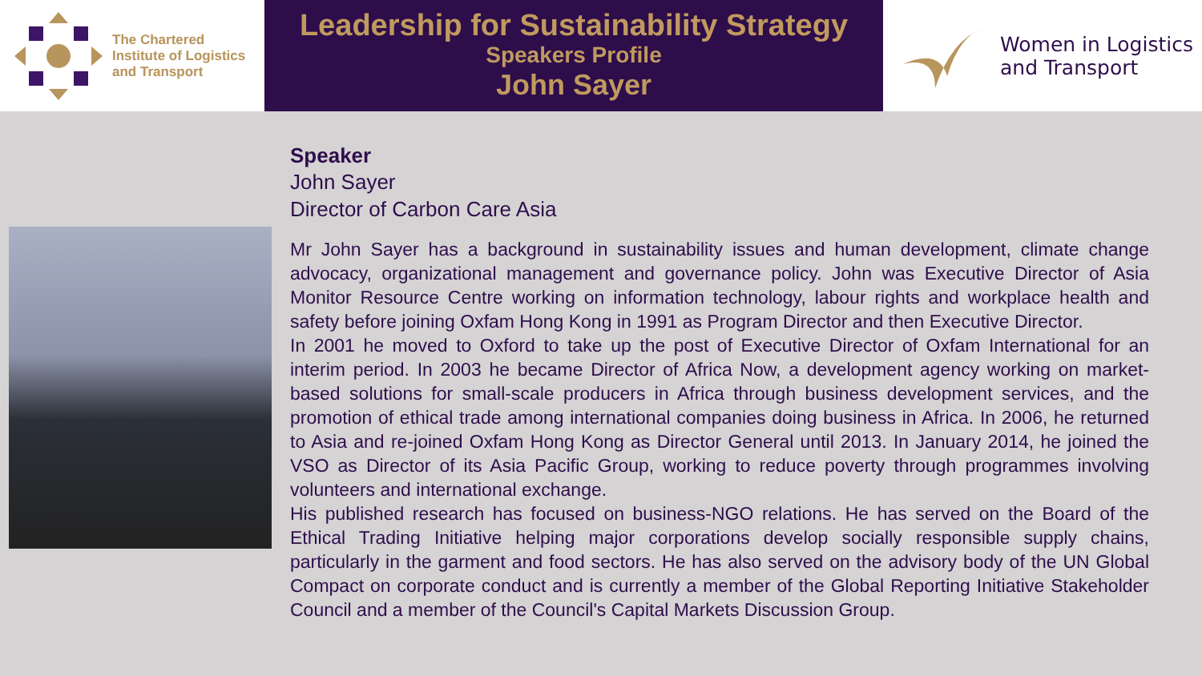The Chartered
Institute of Logistics
and Transport
Leadership for Sustainability Strategy
Speakers Profile
John Sayer
Women in Logistics
and Transport
Speaker
John Sayer
Director of Carbon Care Asia
Mr John Sayer has a background in sustainability issues and human development, climate change advocacy, organizational management and governance policy. John was Executive Director of Asia Monitor Resource Centre working on information technology, labour rights and workplace health and safety before joining Oxfam Hong Kong in 1991 as Program Director and then Executive Director.
In 2001 he moved to Oxford to take up the post of Executive Director of Oxfam International for an interim period. In 2003 he became Director of Africa Now, a development agency working on market-based solutions for small-scale producers in Africa through business development services, and the promotion of ethical trade among international companies doing business in Africa. In 2006, he returned to Asia and re-joined Oxfam Hong Kong as Director General until 2013. In January 2014, he joined the VSO as Director of its Asia Pacific Group, working to reduce poverty through programmes involving volunteers and international exchange.
His published research has focused on business-NGO relations. He has served on the Board of the Ethical Trading Initiative helping major corporations develop socially responsible supply chains, particularly in the garment and food sectors. He has also served on the advisory body of the UN Global Compact on corporate conduct and is currently a member of the Global Reporting Initiative Stakeholder Council and a member of the Council's Capital Markets Discussion Group.